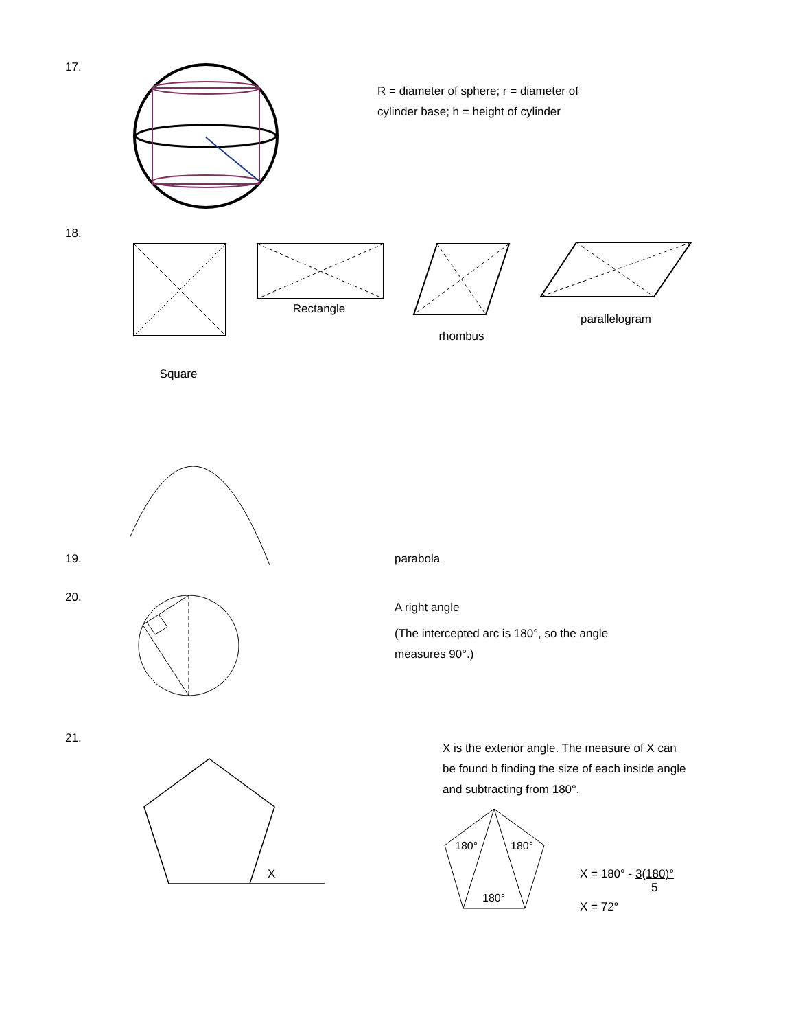17.
R = diameter of sphere; r = diameter of cylinder base; h = height of cylinder
18.
Square
Rectangle
rhombus parallelogram
19.
parabola
20.
A right angle
(The intercepted arc is 180°, so the angle measures 90°.)
21.
X
X is the exterior angle. The measure of X can be found b finding the size of each inside angle and subtracting from 180°.
180°
180°
180°
X = 180° - 3(180)°
5
X = 72°